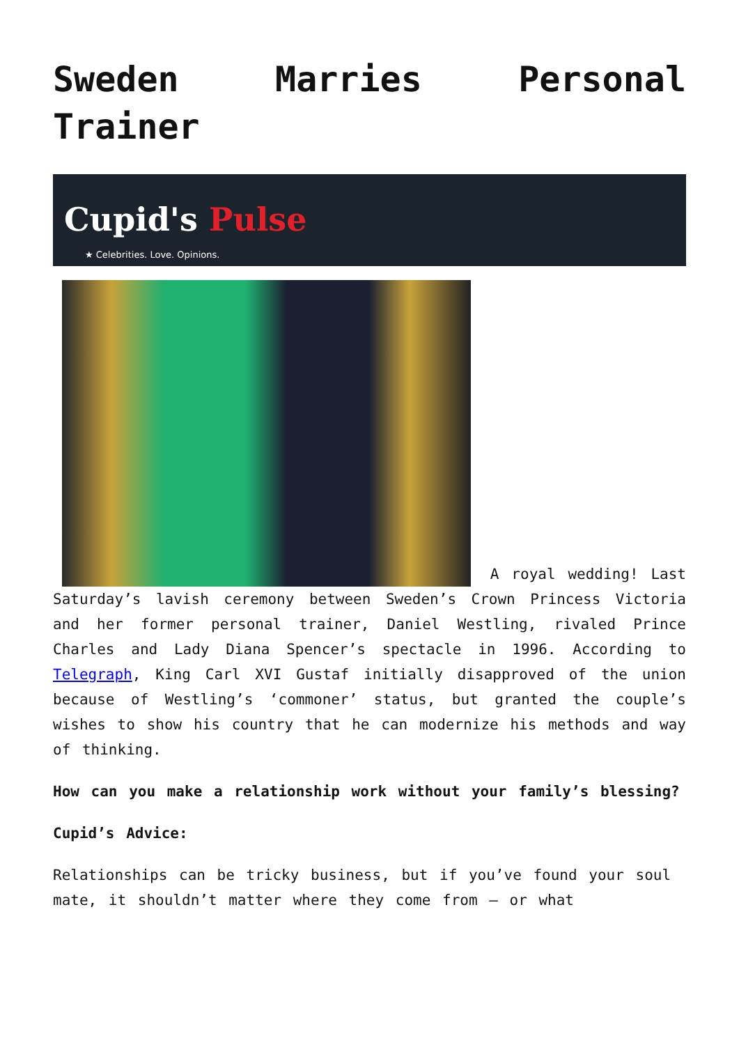Sweden Marries Personal Trainer
Cupid's Pulse
★ Celebrities. Love. Opinions.
A royal wedding! Last Saturday’s lavish ceremony between Sweden’s Crown Princess Victoria and her former personal trainer, Daniel Westling, rivaled Prince Charles and Lady Diana Spencer’s spectacle in 1996. According to Telegraph, King Carl XVI Gustaf initially disapproved of the union because of Westling’s ‘commoner’ status, but granted the couple’s wishes to show his country that he can modernize his methods and way of thinking.
How can you make a relationship work without your family’s blessing?
Cupid’s Advice:
Relationships can be tricky business, but if you’ve found your soul mate, it shouldn’t matter where they come from – or what